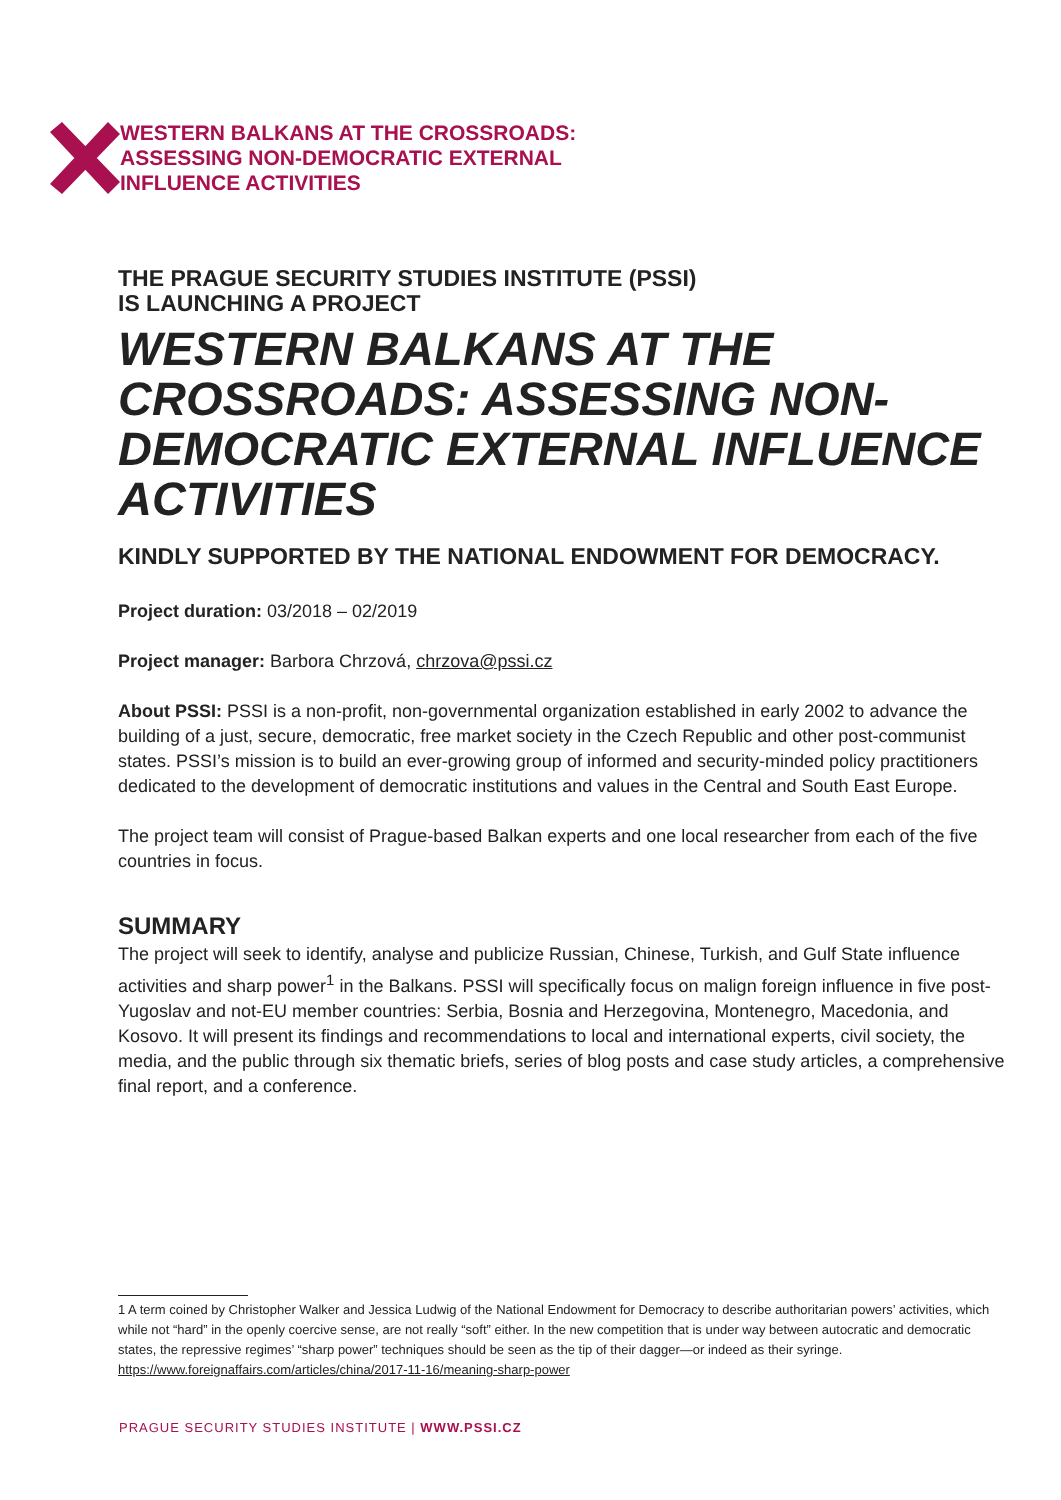WESTERN BALKANS AT THE CROSSROADS:
ASSESSING NON-DEMOCRATIC EXTERNAL
INFLUENCE ACTIVITIES
THE PRAGUE SECURITY STUDIES INSTITUTE (PSSI)
IS LAUNCHING A PROJECT
WESTERN BALKANS AT THE CROSSROADS: ASSESSING NON-DEMOCRATIC EXTERNAL INFLUENCE ACTIVITIES
KINDLY SUPPORTED BY THE NATIONAL ENDOWMENT FOR DEMOCRACY.
Project duration: 03/2018 – 02/2019
Project manager: Barbora Chrzová, chrzova@pssi.cz
About PSSI: PSSI is a non-profit, non-governmental organization established in early 2002 to advance the building of a just, secure, democratic, free market society in the Czech Republic and other post-communist states. PSSI’s mission is to build an ever-growing group of informed and security-minded policy practitioners dedicated to the development of democratic institutions and values in the Central and South East Europe.
The project team will consist of Prague-based Balkan experts and one local researcher from each of the five countries in focus.
SUMMARY
The project will seek to identify, analyse and publicize Russian, Chinese, Turkish, and Gulf State influence activities and sharp power<sup>1</sup> in the Balkans. PSSI will specifically focus on malign foreign influence in five post-Yugoslav and not-EU member countries: Serbia, Bosnia and Herzegovina, Montenegro, Macedonia, and Kosovo. It will present its findings and recommendations to local and international experts, civil society, the media, and the public through six thematic briefs, series of blog posts and case study articles, a comprehensive final report, and a conference.
1 A term coined by Christopher Walker and Jessica Ludwig of the National Endowment for Democracy to describe authoritarian powers’ activities, which while not “hard” in the openly coercive sense, are not really “soft” either. In the new competition that is under way between autocratic and democratic states, the repressive regimes’ “sharp power” techniques should be seen as the tip of their dagger—or indeed as their syringe. https://www.foreignaffairs.com/articles/china/2017-11-16/meaning-sharp-power
PRAGUE SECURITY STUDIES INSTITUTE | WWW.PSSI.CZ